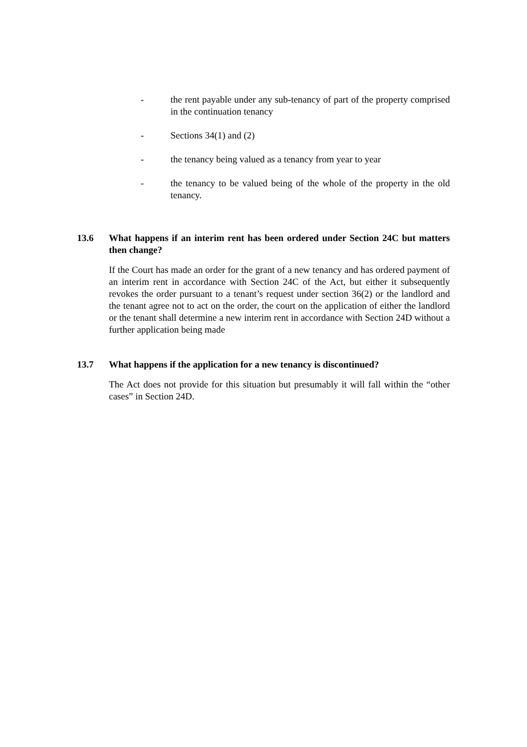- the rent payable under any sub-tenancy of part of the property comprised in the continuation tenancy
- Sections 34(1) and (2)
- the tenancy being valued as a tenancy from year to year
- the tenancy to be valued being of the whole of the property in the old tenancy.
13.6 What happens if an interim rent has been ordered under Section 24C but matters then change?
If the Court has made an order for the grant of a new tenancy and has ordered payment of an interim rent in accordance with Section 24C of the Act, but either it subsequently revokes the order pursuant to a tenant’s request under section 36(2) or the landlord and the tenant agree not to act on the order, the court on the application of either the landlord or the tenant shall determine a new interim rent in accordance with Section 24D without a further application being made
13.7 What happens if the application for a new tenancy is discontinued?
The Act does not provide for this situation but presumably it will fall within the “other cases” in Section 24D.